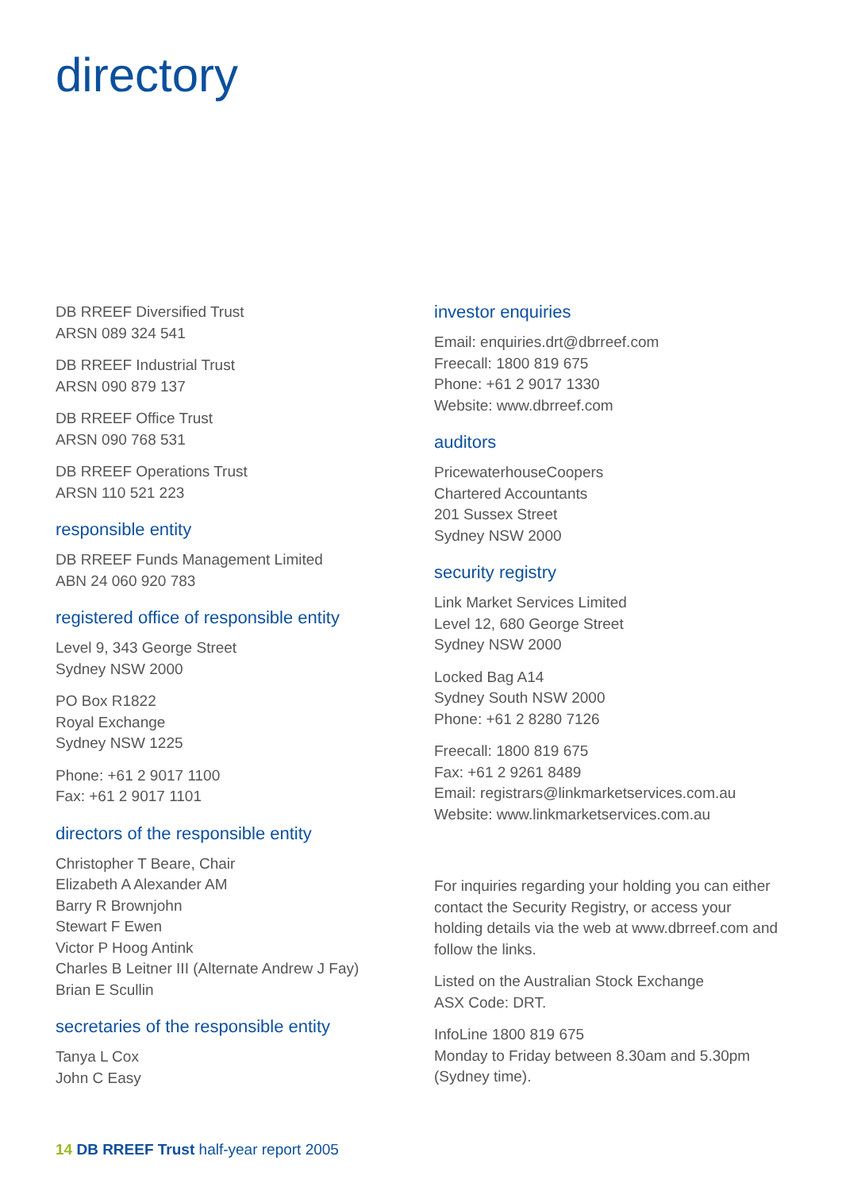directory
DB RREEF Diversified Trust
ARSN 089 324 541
DB RREEF Industrial Trust
ARSN 090 879 137
DB RREEF Office Trust
ARSN 090 768 531
DB RREEF Operations Trust
ARSN 110 521 223
responsible entity
DB RREEF Funds Management Limited
ABN 24 060 920 783
registered office of responsible entity
Level 9, 343 George Street
Sydney NSW 2000
PO Box R1822
Royal Exchange
Sydney NSW 1225
Phone: +61 2 9017 1100
Fax: +61 2 9017 1101
directors of the responsible entity
Christopher T Beare, Chair
Elizabeth A Alexander AM
Barry R Brownjohn
Stewart F Ewen
Victor P Hoog Antink
Charles B Leitner III (Alternate Andrew J Fay)
Brian E Scullin
secretaries of the responsible entity
Tanya L Cox
John C Easy
investor enquiries
Email: enquiries.drt@dbrreef.com
Freecall: 1800 819 675
Phone: +61 2 9017 1330
Website: www.dbrreef.com
auditors
PricewaterhouseCoopers
Chartered Accountants
201 Sussex Street
Sydney NSW 2000
security registry
Link Market Services Limited
Level 12, 680 George Street
Sydney NSW 2000
Locked Bag A14
Sydney South NSW 2000
Phone: +61 2 8280 7126
Freecall: 1800 819 675
Fax: +61 2 9261 8489
Email: registrars@linkmarketservices.com.au
Website: www.linkmarketservices.com.au
For inquiries regarding your holding you can either contact the Security Registry, or access your holding details via the web at www.dbrreef.com and follow the links.
Listed on the Australian Stock Exchange
ASX Code: DRT.
InfoLine 1800 819 675
Monday to Friday between 8.30am and 5.30pm (Sydney time).
14 DB RREEF Trust half-year report 2005